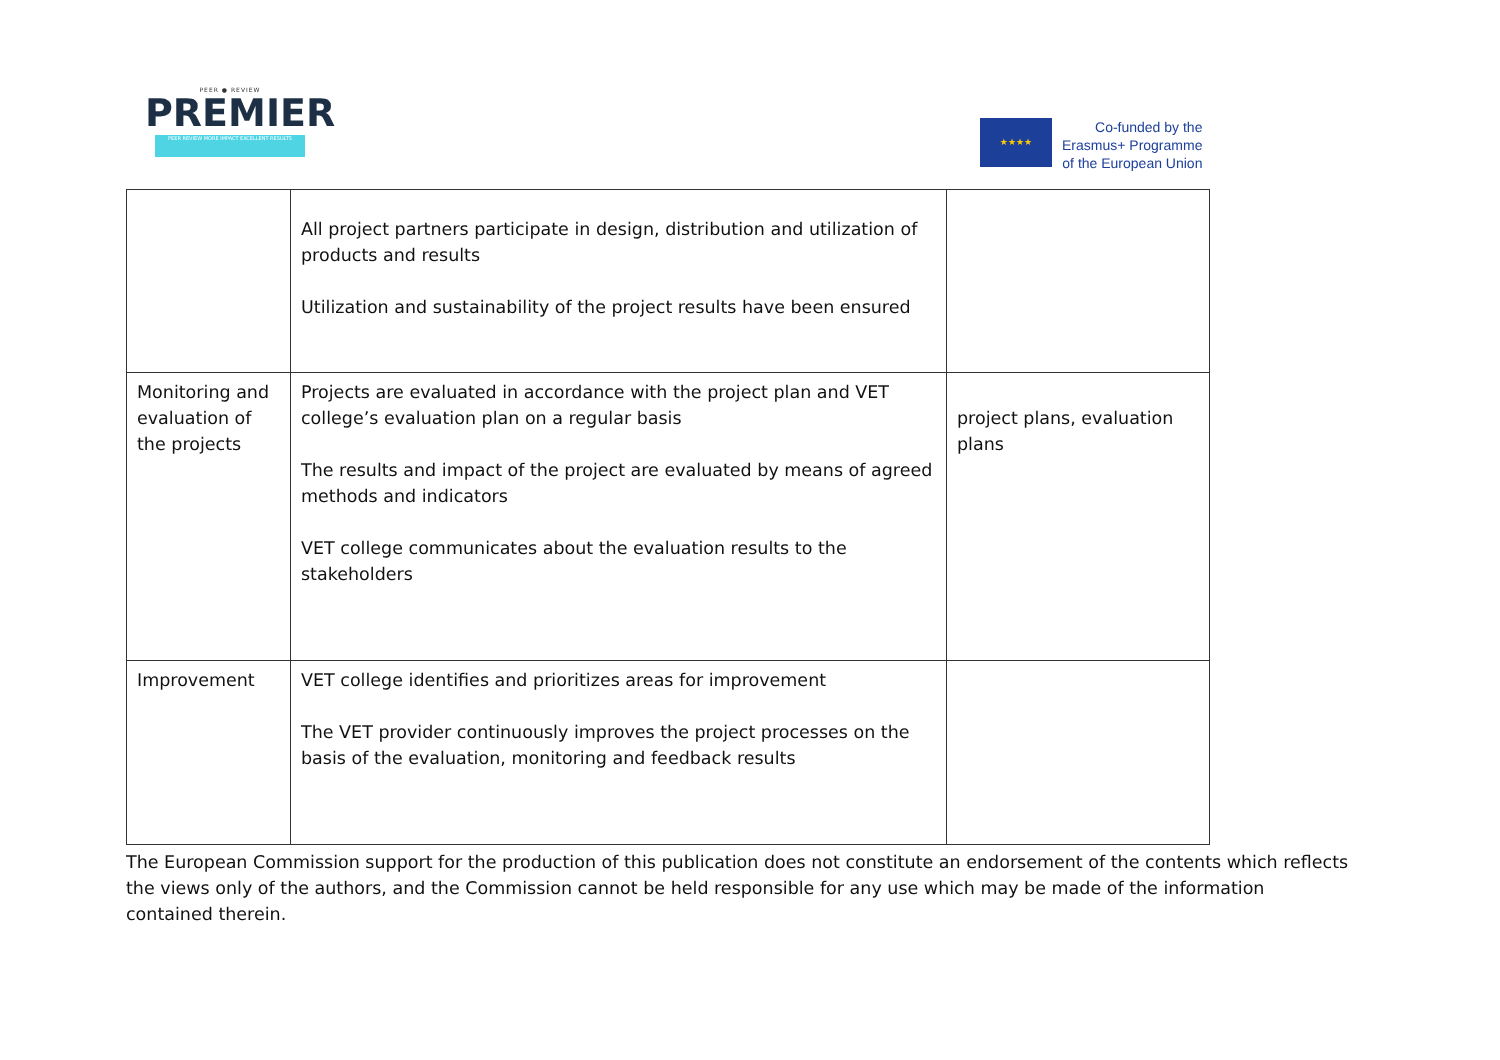PEER ● REVIEW
PREMIER
PEER REVIEW MORE IMPACT EXCELLENT RESULTS
★★★★
Co-funded by the
Erasmus+ Programme
of the European Union
| | All project partners participate in design, distribution and utilization of products and results Utilization and sustainability of the project results have been ensured | |
| Monitoring and evaluation of the projects | Projects are evaluated in accordance with the project plan and VET college’s evaluation plan on a regular basis The results and impact of the project are evaluated by means of agreed methods and indicators VET college communicates about the evaluation results to the stakeholders | project plans, evaluation plans |
| Improvement | VET college identifies and prioritizes areas for improvement The VET provider continuously improves the project processes on the basis of the evaluation, monitoring and feedback results | |
The European Commission support for the production of this publication does not constitute an endorsement of the contents which reflects the views only of the authors, and the Commission cannot be held responsible for any use which may be made of the information contained therein.